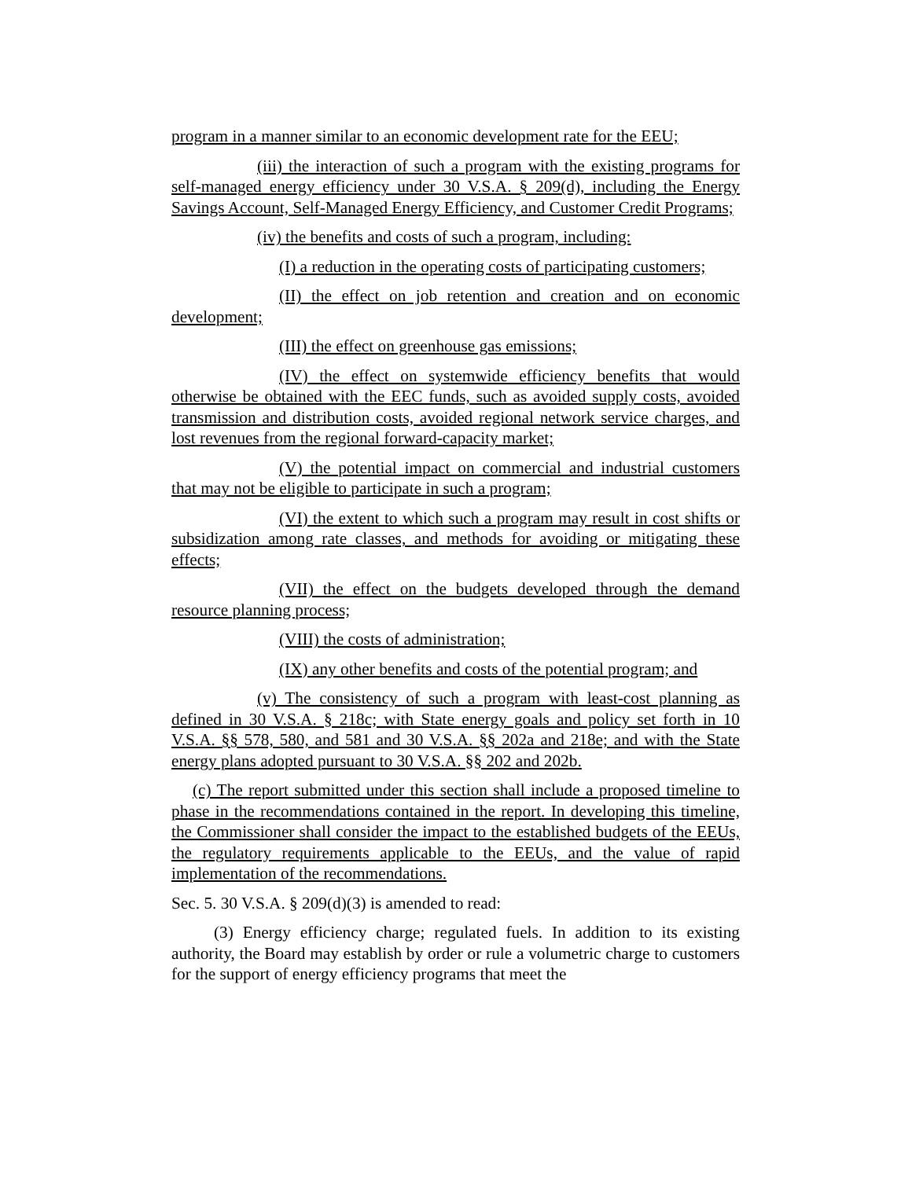program in a manner similar to an economic development rate for the EEU;
(iii) the interaction of such a program with the existing programs for self-managed energy efficiency under 30 V.S.A. § 209(d), including the Energy Savings Account, Self-Managed Energy Efficiency, and Customer Credit Programs;
(iv) the benefits and costs of such a program, including:
(I) a reduction in the operating costs of participating customers;
(II) the effect on job retention and creation and on economic development;
(III) the effect on greenhouse gas emissions;
(IV) the effect on systemwide efficiency benefits that would otherwise be obtained with the EEC funds, such as avoided supply costs, avoided transmission and distribution costs, avoided regional network service charges, and lost revenues from the regional forward-capacity market;
(V) the potential impact on commercial and industrial customers that may not be eligible to participate in such a program;
(VI) the extent to which such a program may result in cost shifts or subsidization among rate classes, and methods for avoiding or mitigating these effects;
(VII) the effect on the budgets developed through the demand resource planning process;
(VIII) the costs of administration;
(IX) any other benefits and costs of the potential program; and
(v) The consistency of such a program with least-cost planning as defined in 30 V.S.A. § 218c; with State energy goals and policy set forth in 10 V.S.A. §§ 578, 580, and 581 and 30 V.S.A. §§ 202a and 218e; and with the State energy plans adopted pursuant to 30 V.S.A. §§ 202 and 202b.
(c) The report submitted under this section shall include a proposed timeline to phase in the recommendations contained in the report. In developing this timeline, the Commissioner shall consider the impact to the established budgets of the EEUs, the regulatory requirements applicable to the EEUs, and the value of rapid implementation of the recommendations.
Sec. 5. 30 V.S.A. § 209(d)(3) is amended to read:
(3) Energy efficiency charge; regulated fuels. In addition to its existing authority, the Board may establish by order or rule a volumetric charge to customers for the support of energy efficiency programs that meet the